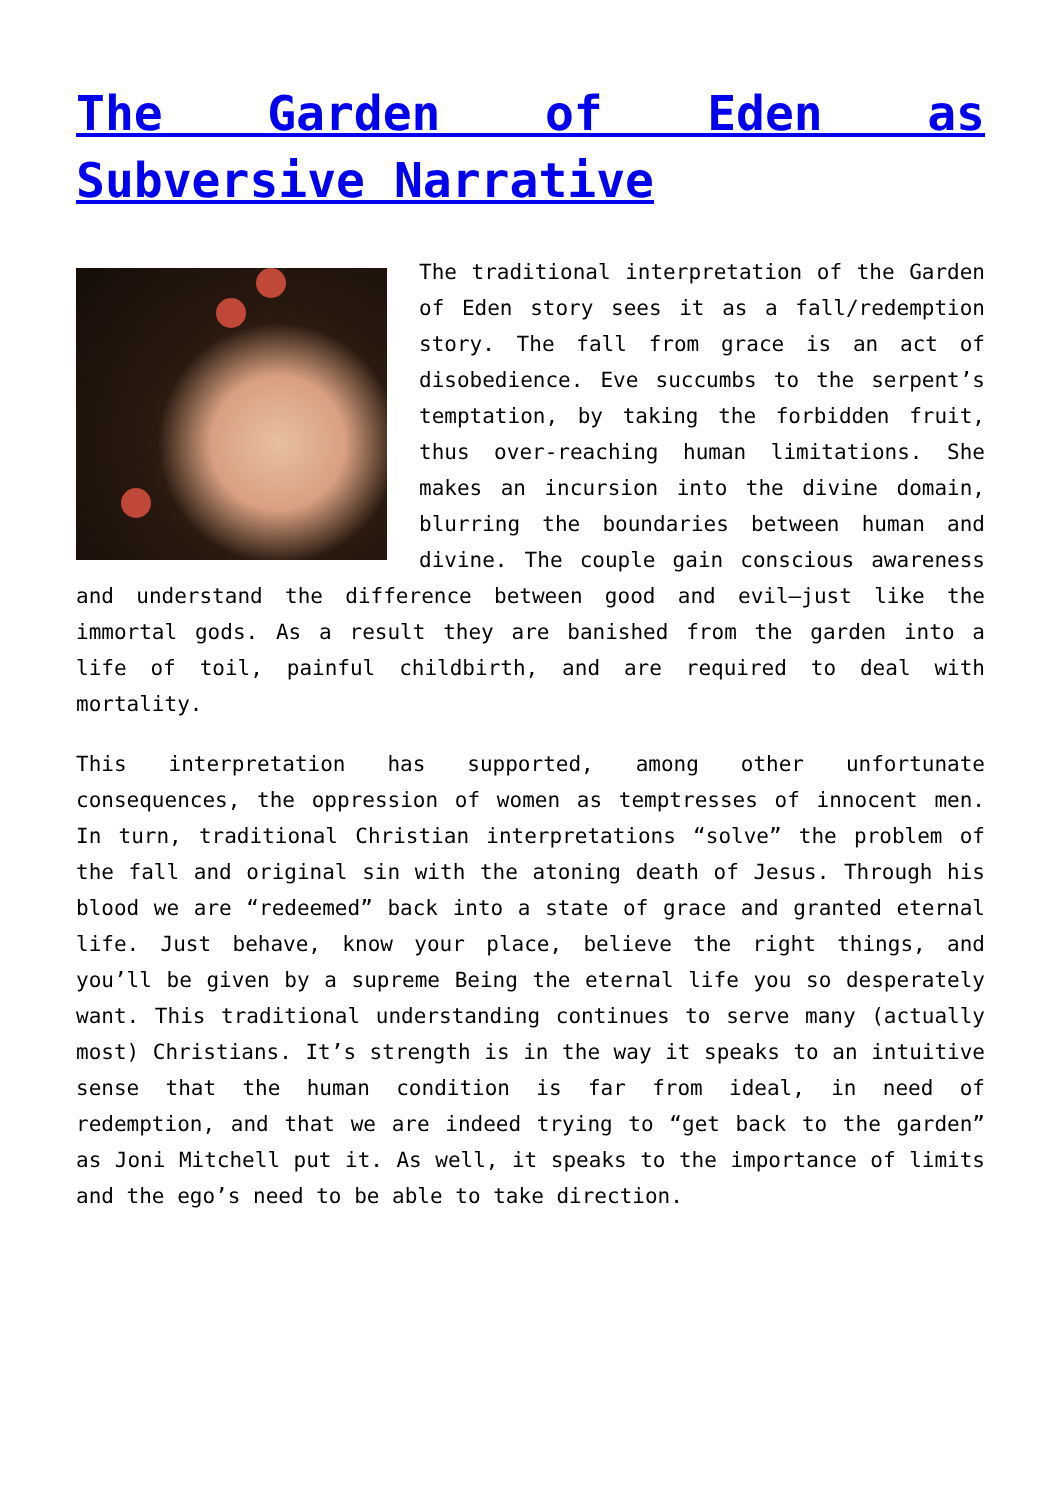The Garden of Eden as Subversive Narrative
The traditional interpretation of the Garden of Eden story sees it as a fall/redemption story. The fall from grace is an act of disobedience. Eve succumbs to the serpent’s temptation, by taking the forbidden fruit, thus over-reaching human limitations. She makes an incursion into the divine domain, blurring the boundaries between human and divine. The couple gain conscious awareness and understand the difference between good and evil—just like the immortal gods. As a result they are banished from the garden into a life of toil, painful childbirth, and are required to deal with mortality.
This interpretation has supported, among other unfortunate consequences, the oppression of women as temptresses of innocent men. In turn, traditional Christian interpretations “solve” the problem of the fall and original sin with the atoning death of Jesus. Through his blood we are “redeemed” back into a state of grace and granted eternal life. Just behave, know your place, believe the right things, and you’ll be given by a supreme Being the eternal life you so desperately want. This traditional understanding continues to serve many (actually most) Christians. It’s strength is in the way it speaks to an intuitive sense that the human condition is far from ideal, in need of redemption, and that we are indeed trying to “get back to the garden” as Joni Mitchell put it. As well, it speaks to the importance of limits and the ego’s need to be able to take direction.